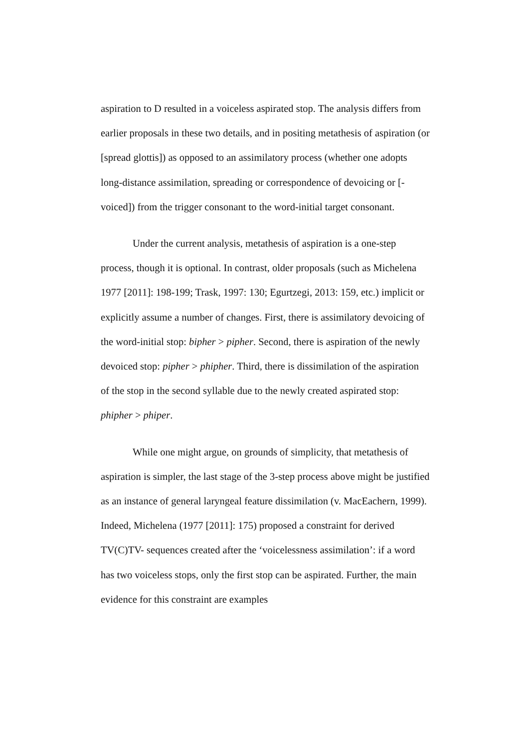aspiration to D resulted in a voiceless aspirated stop. The analysis differs from earlier proposals in these two details, and in positing metathesis of aspiration (or [spread glottis]) as opposed to an assimilatory process (whether one adopts long-distance assimilation, spreading or correspondence of devoicing or [-voiced]) from the trigger consonant to the word-initial target consonant.
Under the current analysis, metathesis of aspiration is a one-step process, though it is optional. In contrast, older proposals (such as Michelena 1977 [2011]: 198-199; Trask, 1997: 130; Egurtzegi, 2013: 159, etc.) implicit or explicitly assume a number of changes. First, there is assimilatory devoicing of the word-initial stop: bipher > pipher. Second, there is aspiration of the newly devoiced stop: pipher > phipher. Third, there is dissimilation of the aspiration of the stop in the second syllable due to the newly created aspirated stop: phipher > phiper.
While one might argue, on grounds of simplicity, that metathesis of aspiration is simpler, the last stage of the 3-step process above might be justified as an instance of general laryngeal feature dissimilation (v. MacEachern, 1999). Indeed, Michelena (1977 [2011]: 175) proposed a constraint for derived TV(C)TV- sequences created after the ‘voicelessness assimilation’: if a word has two voiceless stops, only the first stop can be aspirated. Further, the main evidence for this constraint are examples